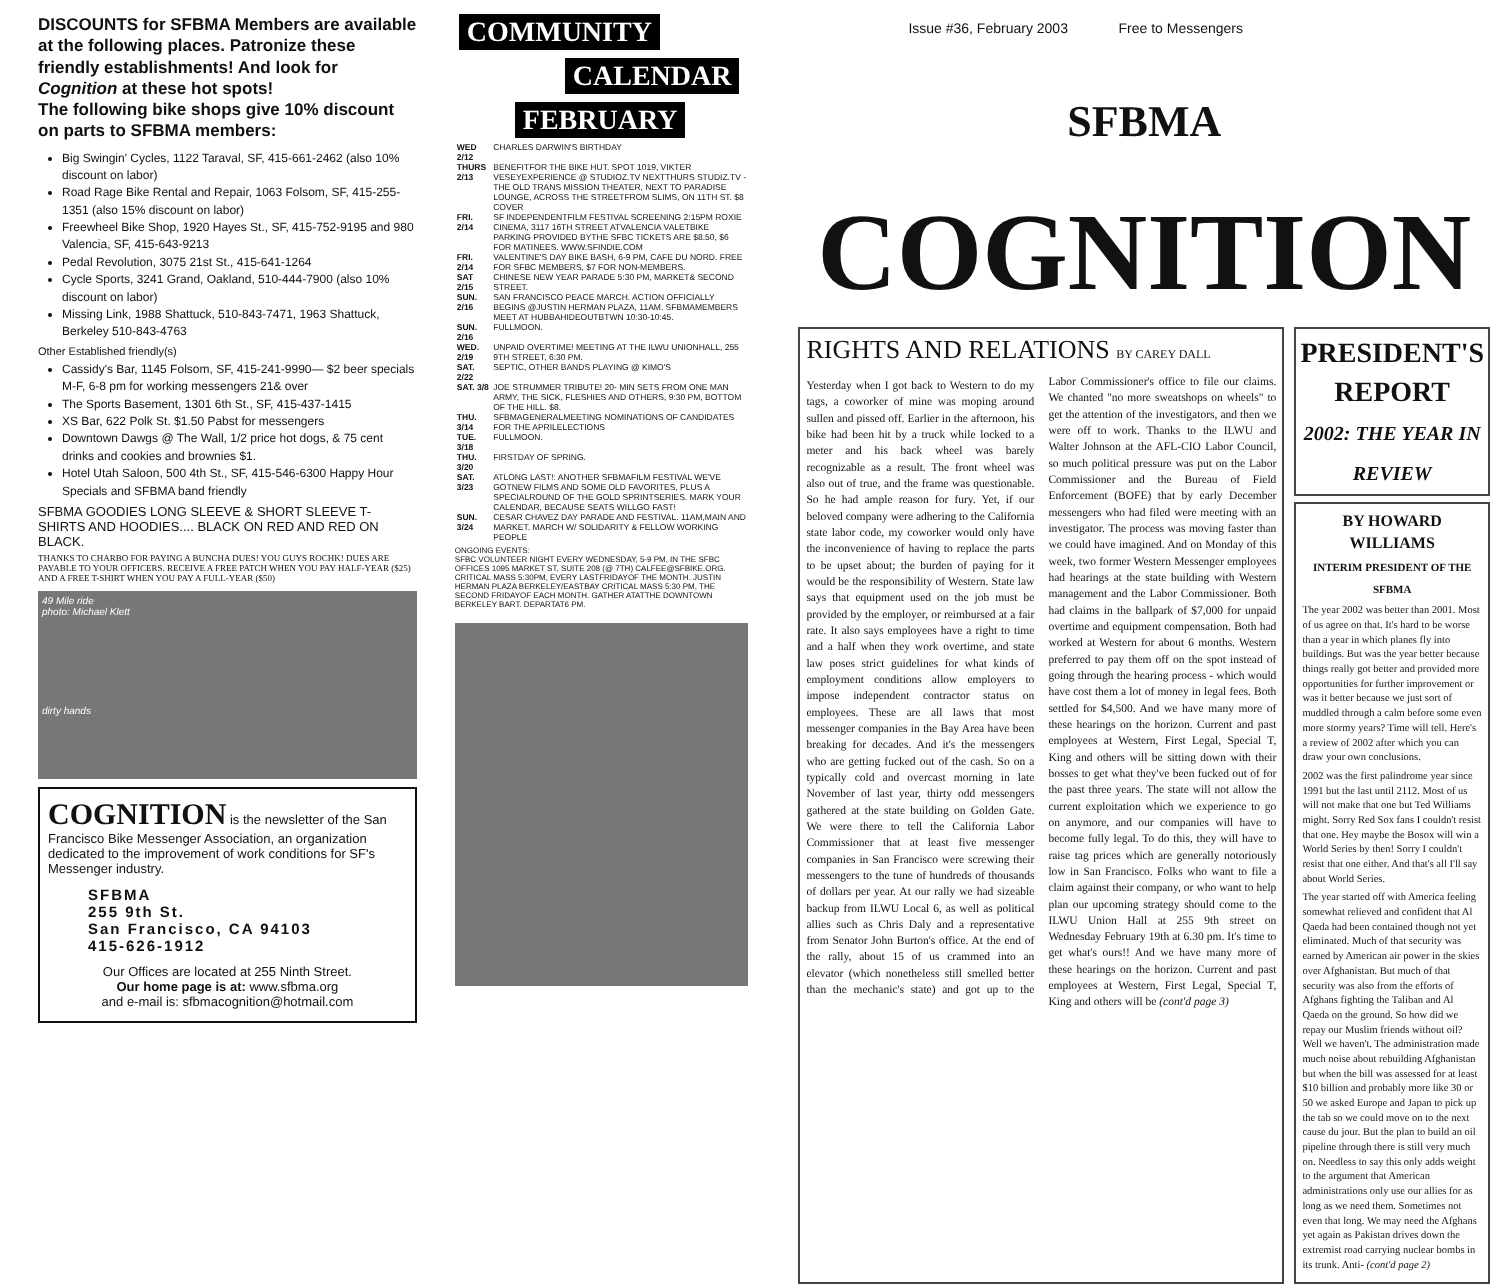DISCOUNTS for SFBMA Members are available at the following places. Patronize these friendly establishments! And look for Cognition at these hot spots!
The following bike shops give 10% discount on parts to SFBMA members:
Big Swingin' Cycles, 1122 Taraval, SF, 415-661-2462 (also 10% discount on labor)
Road Rage Bike Rental and Repair, 1063 Folsom, SF, 415-255-1351 (also 15% discount on labor)
Freewheel Bike Shop, 1920 Hayes St., SF, 415-752-9195 and 980 Valencia, SF, 415-643-9213
Pedal Revolution, 3075 21st St., 415-641-1264
Cycle Sports, 3241 Grand, Oakland, 510-444-7900 (also 10% discount on labor)
Missing Link, 1988 Shattuck, 510-843-7471, 1963 Shattuck, Berkeley 510-843-4763
Other Established friendly(s)
Cassidy's Bar, 1145 Folsom, SF, 415-241-9990— $2 beer specials M-F, 6-8 pm for working messengers 21& over
The Sports Basement, 1301 6th St., SF, 415-437-1415
XS Bar, 622 Polk St. $1.50 Pabst for messengers
Downtown Dawgs @ The Wall, 1/2 price hot dogs, & 75 cent drinks and cookies and brownies $1.
Hotel Utah Saloon, 500 4th St., SF, 415-546-6300 Happy Hour Specials and SFBMA band friendly
SFBMA GOODIES LONG SLEEVE & SHORT SLEEVE T-SHIRTS AND HOODIES.... BLACK ON RED AND RED ON BLACK.
THANKS TO CHARBO FOR PAYING A BUNCHA DUES! YOU GUYS ROCHK! DUES ARE PAYABLE TO YOUR OFFICERS. RECEIVE A FREE PATCH WHEN YOU PAY HALF-YEAR ($25) AND A FREE T-SHIRT WHEN YOU PAY A FULL-YEAR ($50)
49 Mile ride
photo: Michael Klett
dirty hands
COGNITION is the newsletter of the San Francisco Bike Messenger Association, an organization dedicated to the improvement of work conditions for SF's Messenger industry.
SFBMA
255 9th St.
San Francisco, CA 94103
415-626-1912
Our Offices are located at 255 Ninth Street.
Our home page is at: www.sfbma.org
and e-mail is: sfbmacognition@hotmail.com
COMMUNITY
CALENDAR
FEBRUARY
| WED 2/12 | CHARLES DARWIN'S BIRTHDAY |
| THURS 2/13 | BENEFITFOR THE BIKE HUT. SPOT 1019, VIKTER VESEYEXPERIENCE @ STUDIOZ.TV NEXTTHURS STUDIZ.TV - THE OLD TRANS MISSION THEATER, NEXT TO PARADISE LOUNGE, ACROSS THE STREETFROM SLIMS, ON 11TH ST. $8 COVER |
| FRI. 2/14 | SF INDEPENDENTFILM FESTIVAL SCREENING 2:15PM ROXIE CINEMA, 3117 16TH STREET ATVALENCIA VALETBIKE PARKING PROVIDED BYTHE SFBC TICKETS ARE $8.50, $6 FOR MATINEES. WWW.SFINDIE.COM |
| FRI. 2/14 | VALENTINE'S DAY BIKE BASH, 6-9 PM, CAFE DU NORD. FREE FOR SFBC MEMBERS, $7 FOR NON-MEMBERS. |
| SAT 2/15 | CHINESE NEW YEAR PARADE 5:30 PM, MARKET& SECOND STREET. |
| SUN. 2/16 | SAN FRANCISCO PEACE MARCH. ACTION OFFICIALLY BEGINS @JUSTIN HERMAN PLAZA, 11AM. SFBMAMEMBERS MEET AT HUBBAHIDEOUTBTWN 10:30-10:45. |
| SUN. 2/16 | FULLMOON. |
| WED. 2/19 | UNPAID OVERTIME! MEETING AT THE ILWU UNIONHALL, 255 9TH STREET, 6:30 PM. |
| SAT. 2/22 | SEPTIC, OTHER BANDS PLAYING @ KIMO'S |
| SAT. 3/8 | JOE STRUMMER TRIBUTE! 20- MIN SETS FROM ONE MAN ARMY, THE SICK, FLESHIES AND OTHERS, 9:30 PM, BOTTOM OF THE HILL. $8. |
| THU. 3/14 | SFBMAGENERALMEETING NOMINATIONS OF CANDIDATES FOR THE APRILELECTIONS |
| TUE. 3/18 | FULLMOON. |
| THU. 3/20 | FIRSTDAY OF SPRING. |
| SAT. 3/23 | ATLONG LAST!: ANOTHER SFBMAFILM FESTIVAL WE'VE GOTNEW FILMS AND SOME OLD FAVORITES, PLUS A SPECIALROUND OF THE GOLD SPRINTSERIES. MARK YOUR CALENDAR, BECAUSE SEATS WILLGO FAST! |
| SUN. 3/24 | CESAR CHAVEZ DAY PARADE AND FESTIVAL. 11AM,MAIN AND MARKET. MARCH W/ SOLIDARITY & FELLOW WORKING PEOPLE |
ONGOING EVENTS:
SFBC VOLUNTEER NIGHT EVERY WEDNESDAY, 5-9 PM, IN THE SFBC OFFICES 1095 MARKET ST, SUITE 208 (@ 7TH) CALFEE@SFBIKE.ORG.
CRITICAL MASS 5:30PM, EVERY LASTFRIDAYOF THE MONTH. JUSTIN HERMAN PLAZA BERKELEY/EASTBAY CRITICAL MASS 5:30 PM, THE SECOND FRIDAYOF EACH MONTH. GATHER ATATTHE DOWNTOWN BERKELEY BART. DEPARTAT6 PM.
Issue #36, February 2003 Free to Messengers
SFBMA
COGNITION
RIGHTS AND RELATIONS BY CAREY DALL
Yesterday when I got back to Western to do my tags, a coworker of mine was moping around sullen and pissed off. Earlier in the afternoon, his bike had been hit by a truck while locked to a meter and his back wheel was barely recognizable as a result. The front wheel was also out of true, and the frame was questionable. So he had ample reason for fury. Yet, if our beloved company were adhering to the California state labor code, my coworker would only have the inconvenience of having to replace the parts to be upset about; the burden of paying for it would be the responsibility of Western. State law says that equipment used on the job must be provided by the employer, or reimbursed at a fair rate. It also says employees have a right to time and a half when they work overtime, and state law poses strict guidelines for what kinds of employment conditions allow employers to impose independent contractor status on employees. These are all laws that most messenger companies in the Bay Area have been breaking for decades. And it's the messengers who are getting fucked out of the cash. So on a typically cold and overcast morning in late November of last year, thirty odd messengers gathered at the state building on Golden Gate. We were there to tell the California Labor Commissioner that at least five messenger companies in San Francisco were screwing their messengers to the tune of hundreds of thousands of dollars per year. At our rally we had sizeable backup from ILWU Local 6, as well as political allies such as Chris Daly and a representative from Senator John Burton's office. At the end of the rally, about 15 of us crammed into an elevator (which nonetheless still smelled better than the mechanic's state) and got up to the Labor Commissioner's office to file our claims. We chanted "no more sweatshops on wheels" to get the attention of the investigators, and then we were off to work. Thanks to the ILWU and Walter Johnson at the AFL-CIO Labor Council, so much political pressure was put on the Labor Commissioner and the Bureau of Field Enforcement (BOFE) that by early December messengers who had filed were meeting with an investigator. The process was moving faster than we could have imagined. And on Monday of this week, two former Western Messenger employees had hearings at the state building with Western management and the Labor Commissioner. Both had claims in the ballpark of $7,000 for unpaid overtime and equipment compensation. Both had worked at Western for about 6 months. Western preferred to pay them off on the spot instead of going through the hearing process - which would have cost them a lot of money in legal fees. Both settled for $4,500. And we have many more of these hearings on the horizon. Current and past employees at Western, First Legal, Special T, King and others will be sitting down with their bosses to get what they've been fucked out of for the past three years. The state will not allow the current exploitation which we experience to go on anymore, and our companies will have to become fully legal. To do this, they will have to raise tag prices which are generally notoriously low in San Francisco. Folks who want to file a claim against their company, or who want to help plan our upcoming strategy should come to the ILWU Union Hall at 255 9th street on Wednesday February 19th at 6.30 pm. It's time to get what's ours!! And we have many more of these hearings on the horizon. Current and past employees at Western, First Legal, Special T, King and others will be (cont'd page 3)
PRESIDENT'S REPORT
2002: THE YEAR IN REVIEW
BY HOWARD WILLIAMS
INTERIM PRESIDENT OF THE SFBMA
The year 2002 was better than 2001. Most of us agree on that. It's hard to be worse than a year in which planes fly into buildings. But was the year better because things really got better and provided more opportunities for further improvement or was it better because we just sort of muddled through a calm before some even more stormy years? Time will tell. Here's a review of 2002 after which you can draw your own conclusions.
2002 was the first palindrome year since 1991 but the last until 2112. Most of us will not make that one but Ted Williams might. Sorry Red Sox fans I couldn't resist that one. Hey maybe the Bosox will win a World Series by then! Sorry I couldn't resist that one either. And that's all I'll say about World Series.
The year started off with America feeling somewhat relieved and confident that Al Qaeda had been contained though not yet eliminated. Much of that security was earned by American air power in the skies over Afghanistan. But much of that security was also from the efforts of Afghans fighting the Taliban and Al Qaeda on the ground. So how did we repay our Muslim friends without oil? Well we haven't. The administration made much noise about rebuilding Afghanistan but when the bill was assessed for at least $10 billion and probably more like 30 or 50 we asked Europe and Japan to pick up the tab so we could move on to the next cause du jour. But the plan to build an oil pipeline through there is still very much on. Needless to say this only adds weight to the argument that American administrations only use our allies for as long as we need them. Sometimes not even that long. We may need the Afghans yet again as Pakistan drives down the extremist road carrying nuclear bombs in its trunk. Anti- (cont'd page 2)